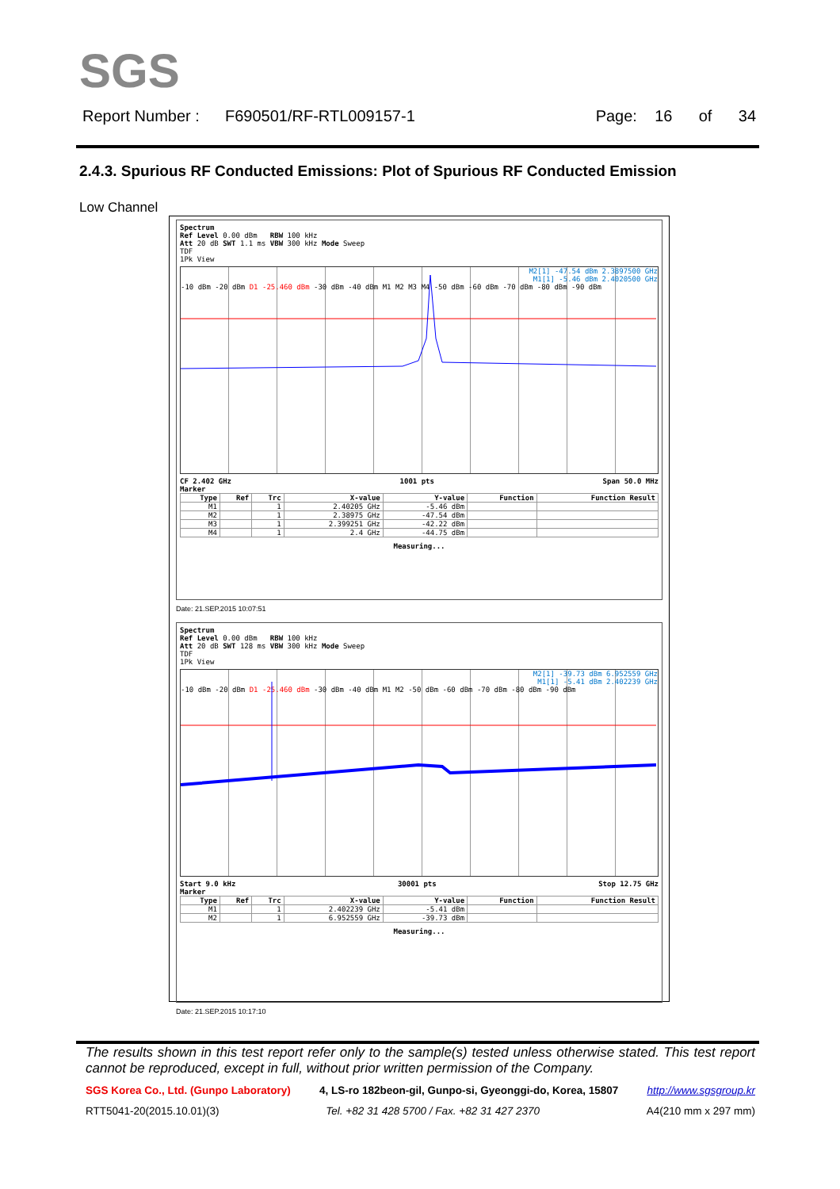SGS
Report Number : F690501/RF-RTL009157-1 Page: 16 of 34
2.4.3. Spurious RF Conducted Emissions: Plot of Spurious RF Conducted Emission
Low Channel
Spectrum
Ref Level 0.00 dBm RBW 100 kHz
Att 20 dB SWT 1.1 ms VBW 300 kHz Mode Sweep
TDF
1Pk View
M2[1] -47.54 dBm 2.3897500 GHz
M1[1] -5.46 dBm 2.4020500 GHz
-10 dBm -20 dBm D1 -25.460 dBm -30 dBm -40 dBm M1 M2 M3 M4 -50 dBm -60 dBm -70 dBm -80 dBm -90 dBm
CF 2.402 GHz 1001 pts Span 50.0 MHz
Marker
| Type | Ref | Trc | X-value | Y-value | Function | Function Result |
| --- | --- | --- | --- | --- | --- | --- |
| M1 | | 1 | 2.40205 GHz | -5.46 dBm | | |
| M2 | | 1 | 2.38975 GHz | -47.54 dBm | | |
| M3 | | 1 | 2.399251 GHz | -42.22 dBm | | |
| M4 | | 1 | 2.4 GHz | -44.75 dBm | | |
Measuring...
Date: 21.SEP.2015 10:07:51
Spectrum
Ref Level 0.00 dBm RBW 100 kHz
Att 20 dB SWT 128 ms VBW 300 kHz Mode Sweep
TDF
1Pk View
M2[1] -39.73 dBm 6.952559 GHz
M1[1] -5.41 dBm 2.402239 GHz
-10 dBm -20 dBm D1 -25.460 dBm -30 dBm -40 dBm M1 M2 -50 dBm -60 dBm -70 dBm -80 dBm -90 dBm
Start 9.0 kHz 30001 pts Stop 12.75 GHz
Marker
| Type | Ref | Trc | X-value | Y-value | Function | Function Result |
| --- | --- | --- | --- | --- | --- | --- |
| M1 | | 1 | 2.402239 GHz | -5.41 dBm | | |
| M2 | | 1 | 6.952559 GHz | -39.73 dBm | | |
Measuring...
Date: 21.SEP.2015 10:17:10
The results shown in this test report refer only to the sample(s) tested unless otherwise stated. This test report cannot be reproduced, except in full, without prior written permission of the Company.
SGS Korea Co., Ltd. (Gunpo Laboratory) 4, LS-ro 182beon-gil, Gunpo-si, Gyeonggi-do, Korea, 15807 http://www.sgsgroup.kr
RTT5041-20(2015.10.01)(3) Tel. +82 31 428 5700 / Fax. +82 31 427 2370 A4(210 mm x 297 mm)